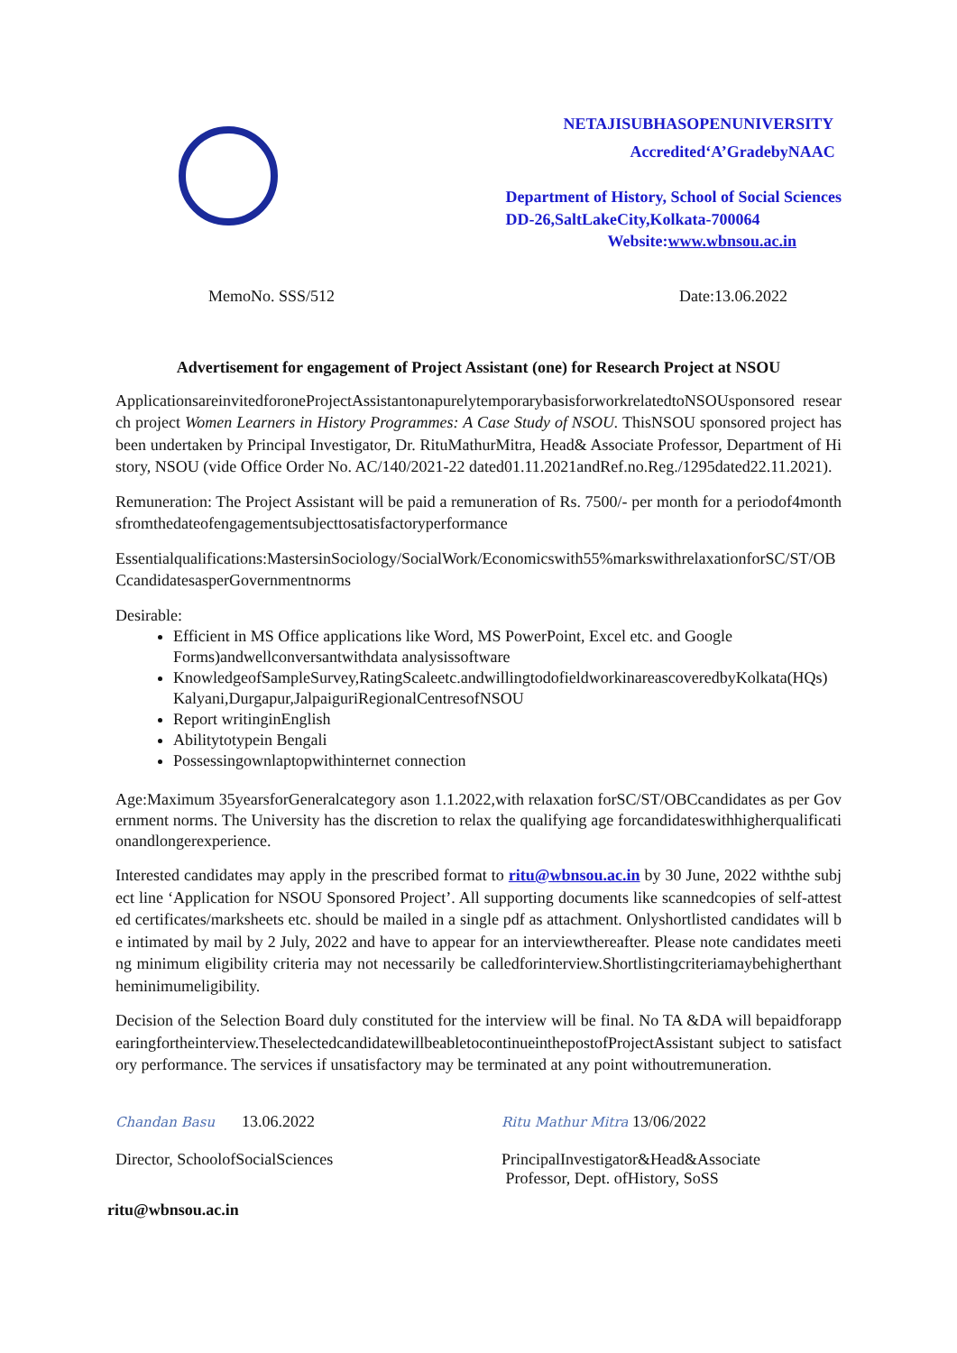NETAJISUBHASOPENUNIVERSITY
Accredited‘A’GradebyNAAC
Department of History, School of Social Sciences
DD-26,SaltLakeCity,Kolkata-700064
Website:www.wbnsou.ac.in
MemoNo. SSS/512 Date:13.06.2022
Advertisement for engagement of Project Assistant (one) for Research Project at NSOU
ApplicationsareinvitedforoneProjectAssistantonapurelytemporarybasisforworkrelatedtoNSOUsponsored research project Women Learners in History Programmes: A Case Study of NSOU. ThisNSOU sponsored project has been undertaken by Principal Investigator, Dr. RituMathurMitra, Head& Associate Professor, Department of History, NSOU (vide Office Order No. AC/140/2021-22 dated01.11.2021andRef.no.Reg./1295dated22.11.2021).
Remuneration: The Project Assistant will be paid a remuneration of Rs. 7500/- per month for a periodof4monthsfromthedateofengagementsubjecttosatisfactoryperformance
Essentialqualifications:MastersinSociology/SocialWork/Economicswith55%markswithrelaxationforSC/ST/OBCcandidatesasperGovernmentnorms
Desirable:
Efficient in MS Office applications like Word, MS PowerPoint, Excel etc. and Google Forms)andwellconversantwithdata analysissoftware
KnowledgeofSampleSurvey,RatingScaleetc.andwillingtodofieldworkinareascoveredbyKolkata(HQs) Kalyani,Durgapur,JalpaiguriRegionalCentresofNSOU
Report writinginEnglish
Abilitytotypein Bengali
Possessingownlaptopwithinternet connection
Age:Maximum 35yearsforGeneralcategory ason 1.1.2022,with relaxation forSC/ST/OBCcandidates as per Government norms. The University has the discretion to relax the qualifying age forcandidateswithhigherqualificationandlongerexperience.
Interested candidates may apply in the prescribed format to ritu@wbnsou.ac.in by 30 June, 2022 withthe subject line ‘Application for NSOU Sponsored Project’. All supporting documents like scannedcopies of self-attested certificates/marksheets etc. should be mailed in a single pdf as attachment. Onlyshortlisted candidates will be intimated by mail by 2 July, 2022 and have to appear for an interviewthereafter. Please note candidates meeting minimum eligibility criteria may not necessarily be calledforinterview.Shortlistingcriteriamaybehigherthantheminimumeligibility.
Decision of the Selection Board duly constituted for the interview will be final. No TA &DA will bepaidforappearingfortheinterview.TheselectedcandidatewillbeabletocontinueinthepostofProjectAssistant subject to satisfactory performance. The services if unsatisfactory may be terminated at any point withoutremuneration.
Chandan Basu 13.06.2022
Director, SchoolofSocialSciences
Ritu Mathur Mitra 13/06/2022
PrincipalInvestigator&Head&Associate
Professor, Dept. ofHistory, SoSS
ritu@wbnsou.ac.in